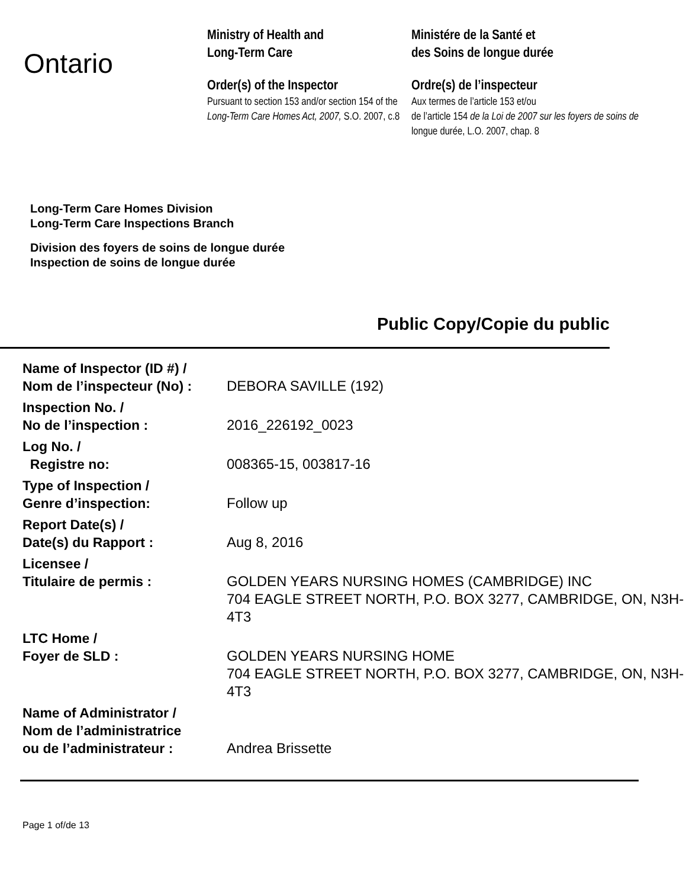Ontario
Ministry of Health and
Long-Term Care
Order(s) of the Inspector
Pursuant to section 153 and/or section 154 of the Long-Term Care Homes Act, 2007, S.O. 2007, c.8
Ministére de la Santé et
des Soins de longue durée
Ordre(s) de l’inspecteur
Aux termes de l’article 153 et/ou
de l’article 154 de la Loi de 2007 sur les foyers de soins de longue durée, L.O. 2007, chap. 8
Long-Term Care Homes Division
Long-Term Care Inspections Branch
Division des foyers de soins de longue durée
Inspection de soins de longue durée
Public Copy/Copie du public
| Name of Inspector (ID #) / Nom de l’inspecteur (No) : | DEBORA SAVILLE (192) |
| Inspection No. / No de l’inspection : | 2016_226192_0023 |
| Log No. / Registre no: | 008365-15, 003817-16 |
| Type of Inspection / Genre d’inspection: | Follow up |
| Report Date(s) / Date(s) du Rapport : | Aug 8, 2016 |
| Licensee / Titulaire de permis : | GOLDEN YEARS NURSING HOMES (CAMBRIDGE) INC 704 EAGLE STREET NORTH, P.O. BOX 3277, CAMBRIDGE, ON, N3H-4T3 |
| LTC Home / Foyer de SLD : | GOLDEN YEARS NURSING HOME 704 EAGLE STREET NORTH, P.O. BOX 3277, CAMBRIDGE, ON, N3H-4T3 |
| Name of Administrator / Nom de l’administratrice ou de l’administrateur : | Andrea Brissette |
Page 1 of/de 13